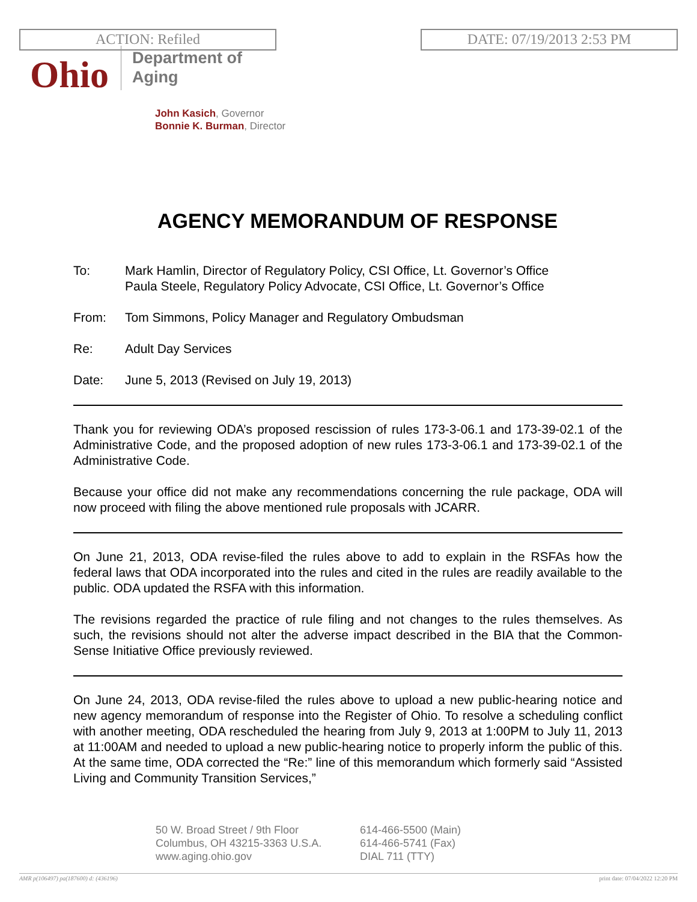ACTION: Refiled DATE: 07/19/2013 2:53 PM
Ohio
Department of
Aging
John Kasich, Governor
Bonnie K. Burman, Director
AGENCY MEMORANDUM OF RESPONSE
To: Mark Hamlin, Director of Regulatory Policy, CSI Office, Lt. Governor’s Office
Paula Steele, Regulatory Policy Advocate, CSI Office, Lt. Governor’s Office
From: Tom Simmons, Policy Manager and Regulatory Ombudsman
Re: Adult Day Services
Date: June 5, 2013 (Revised on July 19, 2013)
Thank you for reviewing ODA’s proposed rescission of rules 173-3-06.1 and 173-39-02.1 of the Administrative Code, and the proposed adoption of new rules 173-3-06.1 and 173-39-02.1 of the Administrative Code.
Because your office did not make any recommendations concerning the rule package, ODA will now proceed with filing the above mentioned rule proposals with JCARR.
On June 21, 2013, ODA revise-filed the rules above to add to explain in the RSFAs how the federal laws that ODA incorporated into the rules and cited in the rules are readily available to the public. ODA updated the RSFA with this information.
The revisions regarded the practice of rule filing and not changes to the rules themselves. As such, the revisions should not alter the adverse impact described in the BIA that the Common-Sense Initiative Office previously reviewed.
On June 24, 2013, ODA revise-filed the rules above to upload a new public-hearing notice and new agency memorandum of response into the Register of Ohio. To resolve a scheduling conflict with another meeting, ODA rescheduled the hearing from July 9, 2013 at 1:00PM to July 11, 2013 at 11:00AM and needed to upload a new public-hearing notice to properly inform the public of this. At the same time, ODA corrected the “Re:” line of this memorandum which formerly said “Assisted Living and Community Transition Services,”
50 W. Broad Street / 9th Floor
Columbus, OH 43215-3363 U.S.A.
www.aging.ohio.gov
614-466-5500 (Main)
614-466-5741 (Fax)
DIAL 711 (TTY)
AMR p(106497) pa(187600) d: (436196) print date: 07/04/2022 12:20 PM